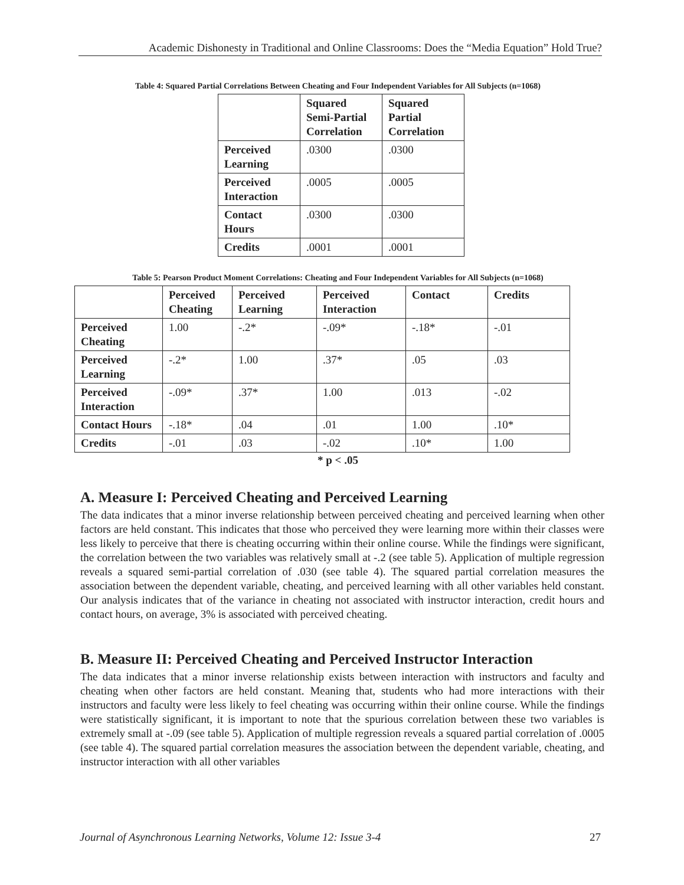Academic Dishonesty in Traditional and Online Classrooms: Does the “Media Equation” Hold True?
Table 4: Squared Partial Correlations Between Cheating and Four Independent Variables for All Subjects (n=1068)
| | Squared Semi-Partial Correlation | Squared Partial Correlation |
| --- | --- | --- |
| Perceived Learning | .0300 | .0300 |
| Perceived Interaction | .0005 | .0005 |
| Contact Hours | .0300 | .0300 |
| Credits | .0001 | .0001 |
Table 5: Pearson Product Moment Correlations: Cheating and Four Independent Variables for All Subjects (n=1068)
| | Perceived Cheating | Perceived Learning | Perceived Interaction | Contact | Credits |
| --- | --- | --- | --- | --- | --- |
| Perceived Cheating | 1.00 | -.2* | -.09* | -.18* | -.01 |
| Perceived Learning | -.2* | 1.00 | .37* | .05 | .03 |
| Perceived Interaction | -.09* | .37* | 1.00 | .013 | -.02 |
| Contact Hours | -.18* | .04 | .01 | 1.00 | .10* |
| Credits | -.01 | .03 | -.02 | .10* | 1.00 |
* p < .05
A. Measure I: Perceived Cheating and Perceived Learning
The data indicates that a minor inverse relationship between perceived cheating and perceived learning when other factors are held constant. This indicates that those who perceived they were learning more within their classes were less likely to perceive that there is cheating occurring within their online course. While the findings were significant, the correlation between the two variables was relatively small at -.2 (see table 5). Application of multiple regression reveals a squared semi-partial correlation of .030 (see table 4). The squared partial correlation measures the association between the dependent variable, cheating, and perceived learning with all other variables held constant. Our analysis indicates that of the variance in cheating not associated with instructor interaction, credit hours and contact hours, on average, 3% is associated with perceived cheating.
B. Measure II: Perceived Cheating and Perceived Instructor Interaction
The data indicates that a minor inverse relationship exists between interaction with instructors and faculty and cheating when other factors are held constant. Meaning that, students who had more interactions with their instructors and faculty were less likely to feel cheating was occurring within their online course. While the findings were statistically significant, it is important to note that the spurious correlation between these two variables is extremely small at -.09 (see table 5). Application of multiple regression reveals a squared partial correlation of .0005 (see table 4). The squared partial correlation measures the association between the dependent variable, cheating, and instructor interaction with all other variables
Journal of Asynchronous Learning Networks, Volume 12: Issue 3-4 27